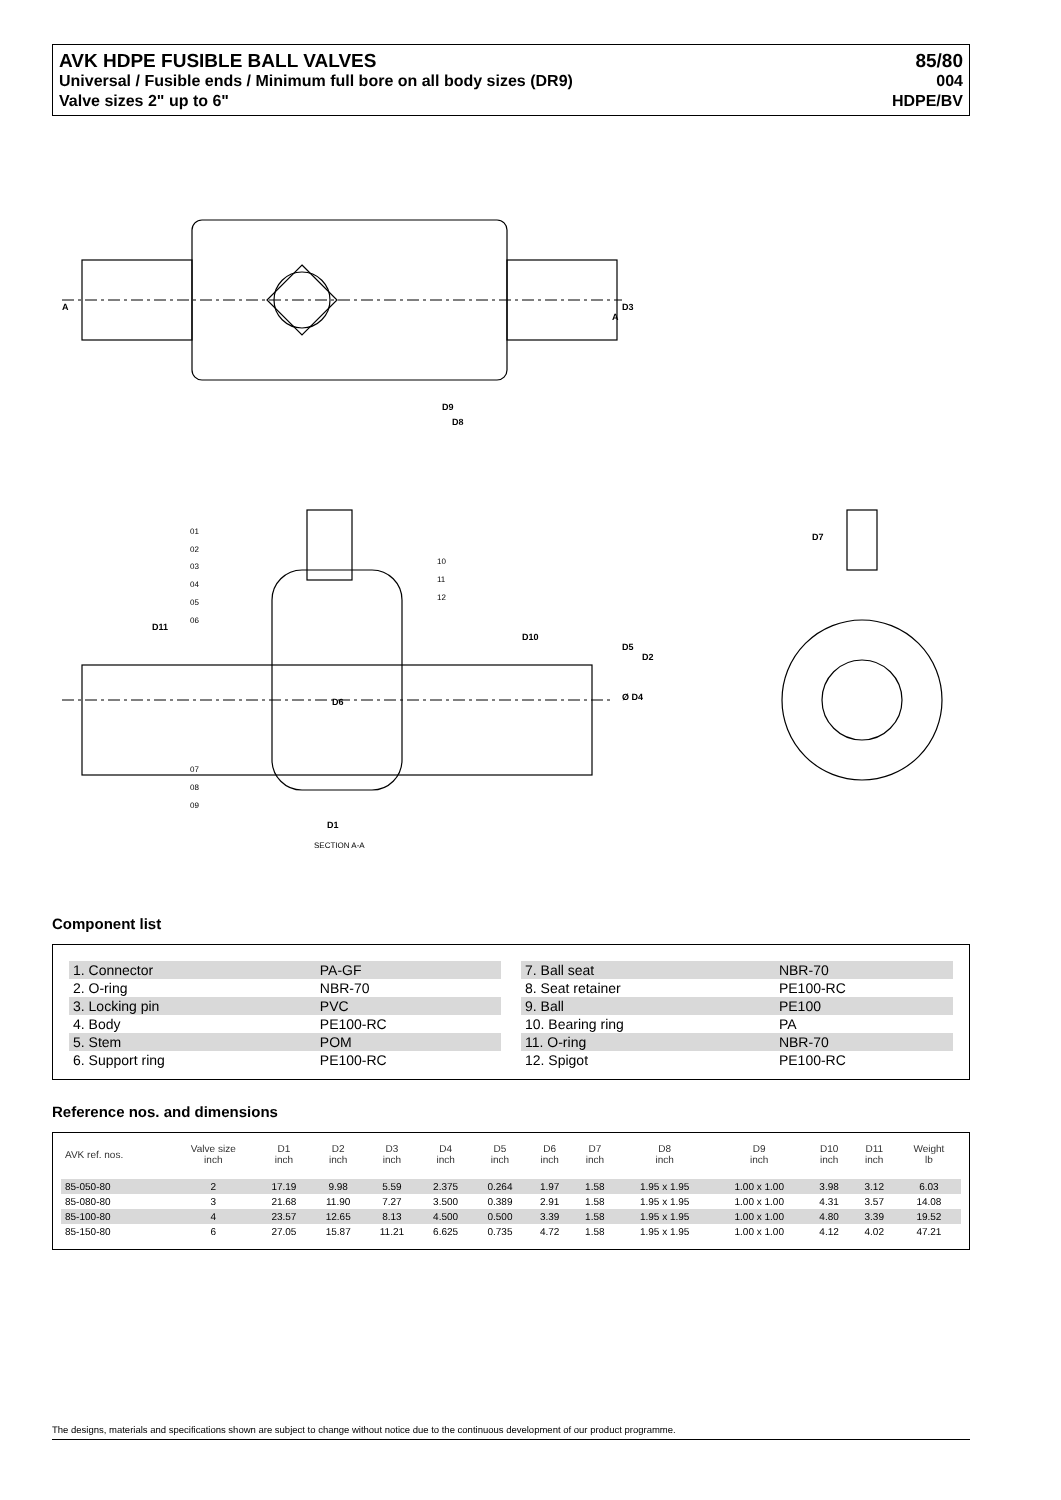AVK HDPE FUSIBLE BALL VALVES
Universal / Fusible ends / Minimum full bore on all body sizes (DR9)
Valve sizes 2" up to 6"
85/80
004
HDPE/BV
D3
D9
D8
D10
D5
D2
Ø D4
D6
D11
D7
D1
A
A
01
02
03
04
05
06
10
11
12
07
08
09
SECTION A-A
Component list
| 1. Connector | PA-GF |
| 2. O-ring | NBR-70 |
| 3. Locking pin | PVC |
| 4. Body | PE100-RC |
| 5. Stem | POM |
| 6. Support ring | PE100-RC |
| 7. Ball seat | NBR-70 |
| 8. Seat retainer | PE100-RC |
| 9. Ball | PE100 |
| 10. Bearing ring | PA |
| 11. O-ring | NBR-70 |
| 12. Spigot | PE100-RC |
Reference nos. and dimensions
| AVK ref. nos. | Valve size inch | D1 inch | D2 inch | D3 inch | D4 inch | D5 inch | D6 inch | D7 inch | D8 inch | D9 inch | D10 inch | D11 inch | Weight lb |
| --- | --- | --- | --- | --- | --- | --- | --- | --- | --- | --- | --- | --- | --- |
| 85-050-80 | 2 | 17.19 | 9.98 | 5.59 | 2.375 | 0.264 | 1.97 | 1.58 | 1.95 x 1.95 | 1.00 x 1.00 | 3.98 | 3.12 | 6.03 |
| 85-080-80 | 3 | 21.68 | 11.90 | 7.27 | 3.500 | 0.389 | 2.91 | 1.58 | 1.95 x 1.95 | 1.00 x 1.00 | 4.31 | 3.57 | 14.08 |
| 85-100-80 | 4 | 23.57 | 12.65 | 8.13 | 4.500 | 0.500 | 3.39 | 1.58 | 1.95 x 1.95 | 1.00 x 1.00 | 4.80 | 3.39 | 19.52 |
| 85-150-80 | 6 | 27.05 | 15.87 | 11.21 | 6.625 | 0.735 | 4.72 | 1.58 | 1.95 x 1.95 | 1.00 x 1.00 | 4.12 | 4.02 | 47.21 |
The designs, materials and specifications shown are subject to change without notice due to the continuous development of our product programme.